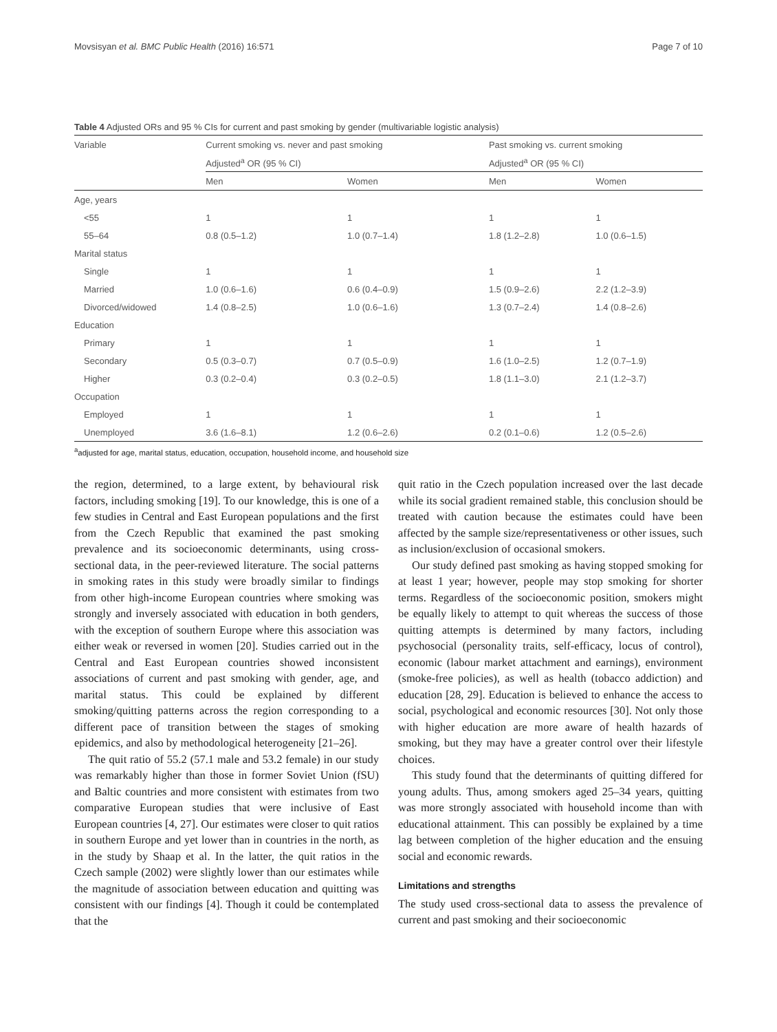Movsisyan et al. BMC Public Health (2016) 16:571 Page 7 of 10
Table 4 Adjusted ORs and 95 % CIs for current and past smoking by gender (multivariable logistic analysis)
| Variable | Current smoking vs. never and past smoking | | Past smoking vs. current smoking | |
| --- | --- | --- | --- | --- |
| | Adjusted<sup>a</sup> OR (95 % CI) | | Adjusted<sup>a</sup> OR (95 % CI) | |
| | Men | Women | Men | Women |
| Age, years | | | | |
| <55 | 1 | 1 | 1 | 1 |
| 55–64 | 0.8 (0.5–1.2) | 1.0 (0.7–1.4) | 1.8 (1.2–2.8) | 1.0 (0.6–1.5) |
| Marital status | | | | |
| Single | 1 | 1 | 1 | 1 |
| Married | 1.0 (0.6–1.6) | 0.6 (0.4–0.9) | 1.5 (0.9–2.6) | 2.2 (1.2–3.9) |
| Divorced/widowed | 1.4 (0.8–2.5) | 1.0 (0.6–1.6) | 1.3 (0.7–2.4) | 1.4 (0.8–2.6) |
| Education | | | | |
| Primary | 1 | 1 | 1 | 1 |
| Secondary | 0.5 (0.3–0.7) | 0.7 (0.5–0.9) | 1.6 (1.0–2.5) | 1.2 (0.7–1.9) |
| Higher | 0.3 (0.2–0.4) | 0.3 (0.2–0.5) | 1.8 (1.1–3.0) | 2.1 (1.2–3.7) |
| Occupation | | | | |
| Employed | 1 | 1 | 1 | 1 |
| Unemployed | 3.6 (1.6–8.1) | 1.2 (0.6–2.6) | 0.2 (0.1–0.6) | 1.2 (0.5–2.6) |
<sup>a</sup> adjusted for age, marital status, education, occupation, household income, and household size
the region, determined, to a large extent, by behavioural risk factors, including smoking [19]. To our knowledge, this is one of a few studies in Central and East European populations and the first from the Czech Republic that examined the past smoking prevalence and its socioeconomic determinants, using cross-sectional data, in the peer-reviewed literature. The social patterns in smoking rates in this study were broadly similar to findings from other high-income European countries where smoking was strongly and inversely associated with education in both genders, with the exception of southern Europe where this association was either weak or reversed in women [20]. Studies carried out in the Central and East European countries showed inconsistent associations of current and past smoking with gender, age, and marital status. This could be explained by different smoking/quitting patterns across the region corresponding to a different pace of transition between the stages of smoking epidemics, and also by methodological heterogeneity [21–26].
The quit ratio of 55.2 (57.1 male and 53.2 female) in our study was remarkably higher than those in former Soviet Union (fSU) and Baltic countries and more consistent with estimates from two comparative European studies that were inclusive of East European countries [4, 27]. Our estimates were closer to quit ratios in southern Europe and yet lower than in countries in the north, as in the study by Shaap et al. In the latter, the quit ratios in the Czech sample (2002) were slightly lower than our estimates while the magnitude of association between education and quitting was consistent with our findings [4]. Though it could be contemplated that the
quit ratio in the Czech population increased over the last decade while its social gradient remained stable, this conclusion should be treated with caution because the estimates could have been affected by the sample size/representativeness or other issues, such as inclusion/exclusion of occasional smokers.
Our study defined past smoking as having stopped smoking for at least 1 year; however, people may stop smoking for shorter terms. Regardless of the socioeconomic position, smokers might be equally likely to attempt to quit whereas the success of those quitting attempts is determined by many factors, including psychosocial (personality traits, self-efficacy, locus of control), economic (labour market attachment and earnings), environment (smoke-free policies), as well as health (tobacco addiction) and education [28, 29]. Education is believed to enhance the access to social, psychological and economic resources [30]. Not only those with higher education are more aware of health hazards of smoking, but they may have a greater control over their lifestyle choices.
This study found that the determinants of quitting differed for young adults. Thus, among smokers aged 25–34 years, quitting was more strongly associated with household income than with educational attainment. This can possibly be explained by a time lag between completion of the higher education and the ensuing social and economic rewards.
Limitations and strengths
The study used cross-sectional data to assess the prevalence of current and past smoking and their socioeconomic